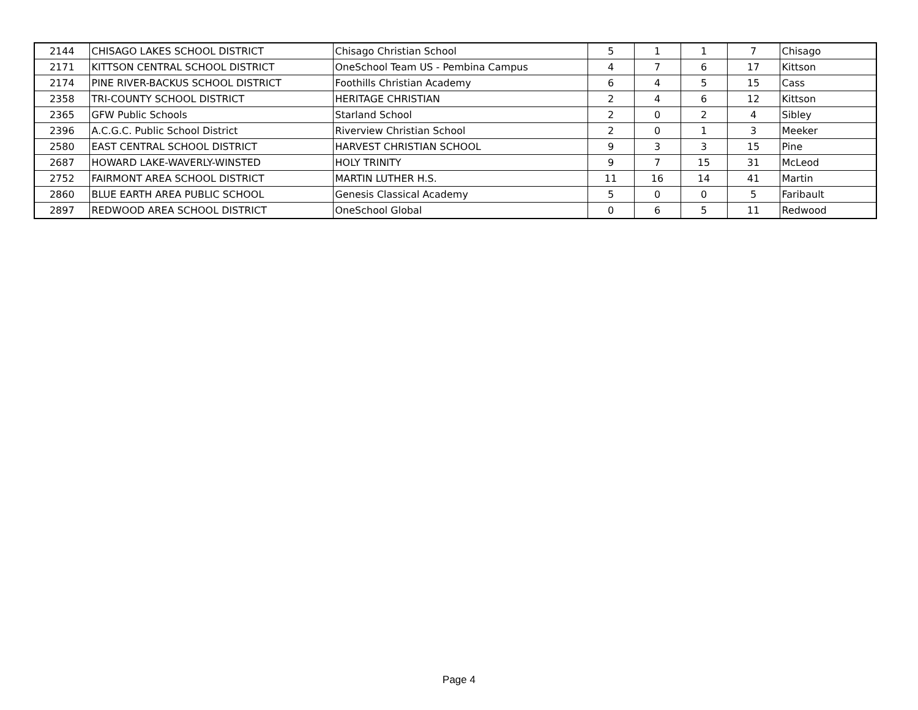| 2144 | CHISAGO LAKES SCHOOL DISTRICT | Chisago Christian School | 5 | 1 | 1 | 7 | Chisago |
| 2171 | KITTSON CENTRAL SCHOOL DISTRICT | OneSchool Team US - Pembina Campus | 4 | 7 | 6 | 17 | Kittson |
| 2174 | PINE RIVER-BACKUS SCHOOL DISTRICT | Foothills Christian Academy | 6 | 4 | 5 | 15 | Cass |
| 2358 | TRI-COUNTY SCHOOL DISTRICT | HERITAGE CHRISTIAN | 2 | 4 | 6 | 12 | Kittson |
| 2365 | GFW Public Schools | Starland School | 2 | 0 | 2 | 4 | Sibley |
| 2396 | A.C.G.C. Public School District | Riverview Christian School | 2 | 0 | 1 | 3 | Meeker |
| 2580 | EAST CENTRAL SCHOOL DISTRICT | HARVEST CHRISTIAN SCHOOL | 9 | 3 | 3 | 15 | Pine |
| 2687 | HOWARD LAKE-WAVERLY-WINSTED | HOLY TRINITY | 9 | 7 | 15 | 31 | McLeod |
| 2752 | FAIRMONT AREA SCHOOL DISTRICT | MARTIN LUTHER H.S. | 11 | 16 | 14 | 41 | Martin |
| 2860 | BLUE EARTH AREA PUBLIC SCHOOL | Genesis Classical Academy | 5 | 0 | 0 | 5 | Faribault |
| 2897 | REDWOOD AREA SCHOOL DISTRICT | OneSchool Global | 0 | 6 | 5 | 11 | Redwood |
Page 4